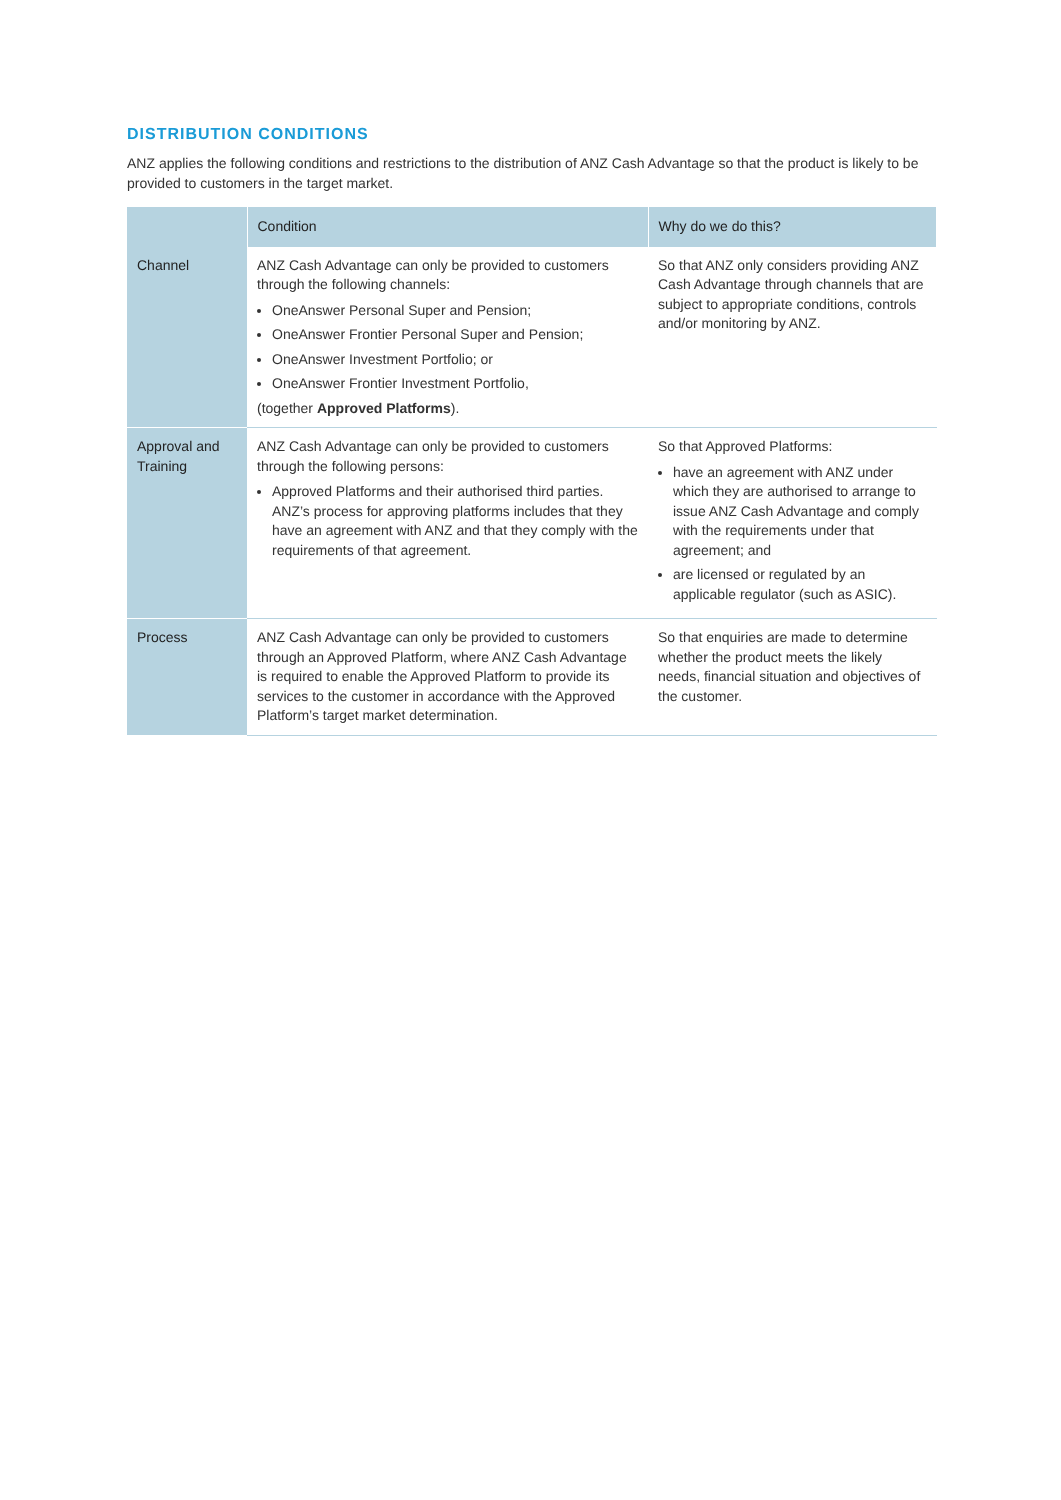DISTRIBUTION CONDITIONS
ANZ applies the following conditions and restrictions to the distribution of ANZ Cash Advantage so that the product is likely to be provided to customers in the target market.
| | Condition | Why do we do this? |
| --- | --- | --- |
| Channel | ANZ Cash Advantage can only be provided to customers through the following channels: OneAnswer Personal Super and Pension; OneAnswer Frontier Personal Super and Pension; OneAnswer Investment Portfolio; or OneAnswer Frontier Investment Portfolio, (together Approved Platforms ). | So that ANZ only considers providing ANZ Cash Advantage through channels that are subject to appropriate conditions, controls and/or monitoring by ANZ. |
| Approval and Training | ANZ Cash Advantage can only be provided to customers through the following persons: Approved Platforms and their authorised third parties. ANZ’s process for approving platforms includes that they have an agreement with ANZ and that they comply with the requirements of that agreement. | So that Approved Platforms: have an agreement with ANZ under which they are authorised to arrange to issue ANZ Cash Advantage and comply with the requirements under that agreement; and are licensed or regulated by an applicable regulator (such as ASIC). |
| Process | ANZ Cash Advantage can only be provided to customers through an Approved Platform, where ANZ Cash Advantage is required to enable the Approved Platform to provide its services to the customer in accordance with the Approved Platform’s target market determination. | So that enquiries are made to determine whether the product meets the likely needs, financial situation and objectives of the customer. |